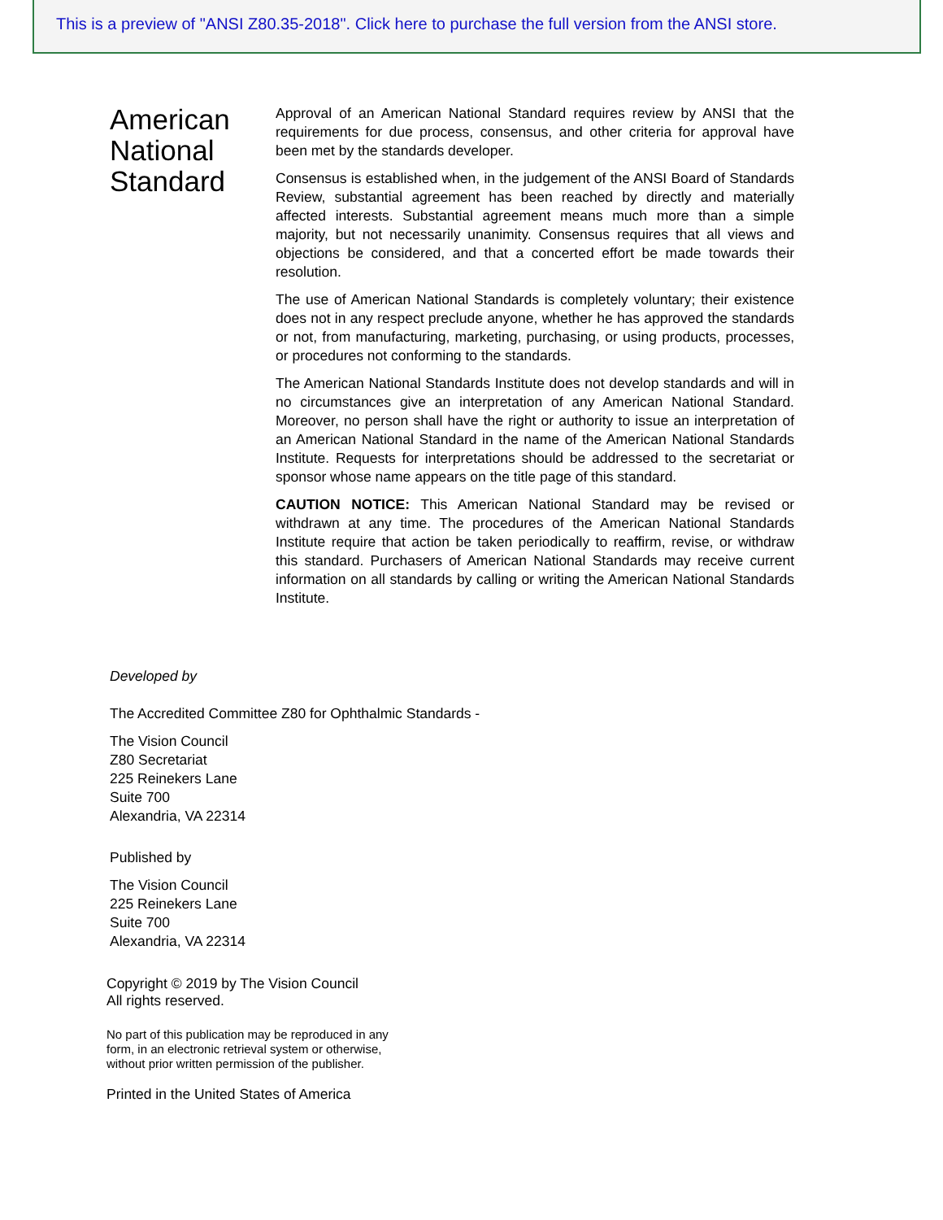This is a preview of "ANSI Z80.35-2018". Click here to purchase the full version from the ANSI store.
American
National
Standard
Approval of an American National Standard requires review by ANSI that the requirements for due process, consensus, and other criteria for approval have been met by the standards developer.
Consensus is established when, in the judgement of the ANSI Board of Standards Review, substantial agreement has been reached by directly and materially affected interests. Substantial agreement means much more than a simple majority, but not necessarily unanimity. Consensus requires that all views and objections be considered, and that a concerted effort be made towards their resolution.
The use of American National Standards is completely voluntary; their existence does not in any respect preclude anyone, whether he has approved the standards or not, from manufacturing, marketing, purchasing, or using products, processes, or procedures not conforming to the standards.
The American National Standards Institute does not develop standards and will in no circumstances give an interpretation of any American National Standard. Moreover, no person shall have the right or authority to issue an interpretation of an American National Standard in the name of the American National Standards Institute. Requests for interpretations should be addressed to the secretariat or sponsor whose name appears on the title page of this standard.
CAUTION NOTICE: This American National Standard may be revised or withdrawn at any time. The procedures of the American National Standards Institute require that action be taken periodically to reaffirm, revise, or withdraw this standard. Purchasers of American National Standards may receive current information on all standards by calling or writing the American National Standards Institute.
Developed by
The Accredited Committee Z80 for Ophthalmic Standards -
The Vision Council
Z80 Secretariat
225 Reinekers Lane
Suite 700
Alexandria, VA 22314
Published by
The Vision Council
225 Reinekers Lane
Suite 700
Alexandria, VA 22314
Copyright © 2019 by The Vision Council
All rights reserved.
No part of this publication may be reproduced in any
form, in an electronic retrieval system or otherwise,
without prior written permission of the publisher.
Printed in the United States of America